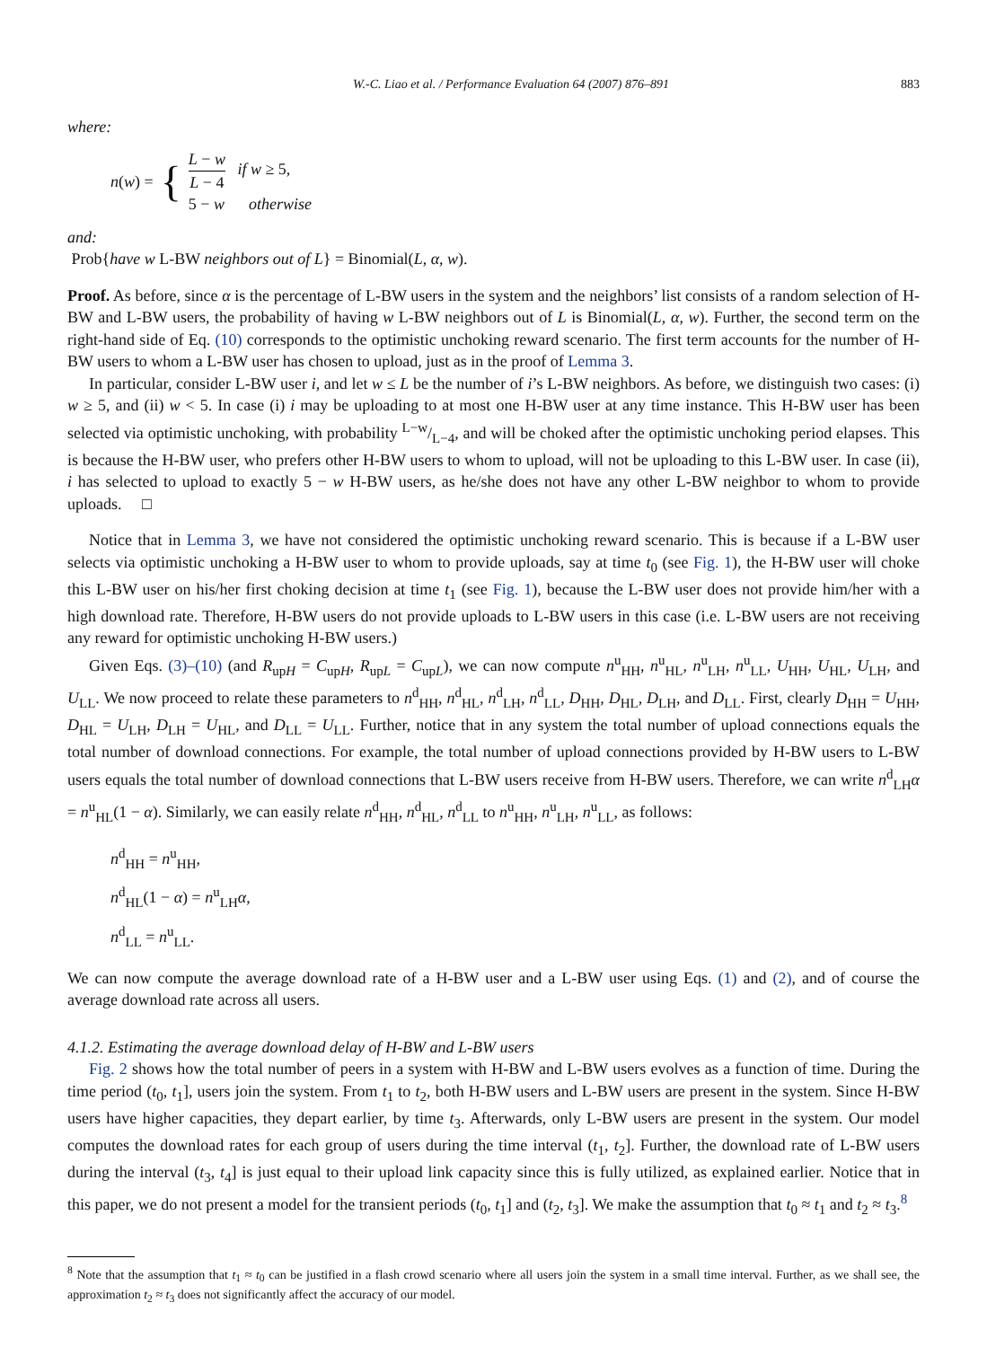W.-C. Liao et al. / Performance Evaluation 64 (2007) 876–891 883
where:
n(w) = {
L − w L − 4 if w ≥ 5,
5 − w otherwise
and:
Prob{have w L-BW neighbors out of L} = Binomial(L, α, w).
Proof. As before, since α is the percentage of L-BW users in the system and the neighbors’ list consists of a random selection of H-BW and L-BW users, the probability of having w L-BW neighbors out of L is Binomial(L, α, w). Further, the second term on the right-hand side of Eq. (10) corresponds to the optimistic unchoking reward scenario. The first term accounts for the number of H-BW users to whom a L-BW user has chosen to upload, just as in the proof of Lemma 3.
In particular, consider L-BW user i, and let w ≤ L be the number of i’s L-BW neighbors. As before, we distinguish two cases: (i) w ≥ 5, and (ii) w < 5. In case (i) i may be uploading to at most one H-BW user at any time instance. This H-BW user has been selected via optimistic unchoking, with probability L−w/L−4, and will be choked after the optimistic unchoking period elapses. This is because the H-BW user, who prefers other H-BW users to whom to upload, will not be uploading to this L-BW user. In case (ii), i has selected to upload to exactly 5 − w H-BW users, as he/she does not have any other L-BW neighbor to whom to provide uploads. □
Notice that in Lemma 3, we have not considered the optimistic unchoking reward scenario. This is because if a L-BW user selects via optimistic unchoking a H-BW user to whom to provide uploads, say at time t<sub>0</sub> (see Fig. 1), the H-BW user will choke this L-BW user on his/her first choking decision at time t<sub>1</sub> (see Fig. 1), because the L-BW user does not provide him/her with a high download rate. Therefore, H-BW users do not provide uploads to L-BW users in this case (i.e. L-BW users are not receiving any reward for optimistic unchoking H-BW users.)
Given Eqs. (3)–(10) (and R<sub>upH</sub> = C<sub>upH</sub>, R<sub>upL</sub> = C<sub>upL</sub>), we can now compute n<sup>u</sup><sub>HH</sub>, n<sup>u</sup><sub>HL</sub>, n<sup>u</sup><sub>LH</sub>, n<sup>u</sup><sub>LL</sub>, U<sub>HH</sub>, U<sub>HL</sub>, U<sub>LH</sub>, and U<sub>LL</sub>. We now proceed to relate these parameters to n<sup>d</sup><sub>HH</sub>, n<sup>d</sup><sub>HL</sub>, n<sup>d</sup><sub>LH</sub>, n<sup>d</sup><sub>LL</sub>, D<sub>HH</sub>, D<sub>HL</sub>, D<sub>LH</sub>, and D<sub>LL</sub>. First, clearly D<sub>HH</sub> = U<sub>HH</sub>, D<sub>HL</sub> = U<sub>LH</sub>, D<sub>LH</sub> = U<sub>HL</sub>, and D<sub>LL</sub> = U<sub>LL</sub>. Further, notice that in any system the total number of upload connections equals the total number of download connections. For example, the total number of upload connections provided by H-BW users to L-BW users equals the total number of download connections that L-BW users receive from H-BW users. Therefore, we can write n<sup>d</sup><sub>LH</sub>α = n<sup>u</sup><sub>HL</sub>(1 − α). Similarly, we can easily relate n<sup>d</sup><sub>HH</sub>, n<sup>d</sup><sub>HL</sub>, n<sup>d</sup><sub>LL</sub> to n<sup>u</sup><sub>HH</sub>, n<sup>u</sup><sub>LH</sub>, n<sup>u</sup><sub>LL</sub>, as follows:
n<sup>d</sup><sub>HH</sub> = n<sup>u</sup><sub>HH</sub>,
n<sup>d</sup><sub>HL</sub>(1 − α) = n<sup>u</sup><sub>LH</sub>α,
n<sup>d</sup><sub>LL</sub> = n<sup>u</sup><sub>LL</sub>.
We can now compute the average download rate of a H-BW user and a L-BW user using Eqs. (1) and (2), and of course the average download rate across all users.
4.1.2. Estimating the average download delay of H-BW and L-BW users
Fig. 2 shows how the total number of peers in a system with H-BW and L-BW users evolves as a function of time. During the time period (t<sub>0</sub>, t<sub>1</sub>], users join the system. From t<sub>1</sub> to t<sub>2</sub>, both H-BW users and L-BW users are present in the system. Since H-BW users have higher capacities, they depart earlier, by time t<sub>3</sub>. Afterwards, only L-BW users are present in the system. Our model computes the download rates for each group of users during the time interval (t<sub>1</sub>, t<sub>2</sub>]. Further, the download rate of L-BW users during the interval (t<sub>3</sub>, t<sub>4</sub>] is just equal to their upload link capacity since this is fully utilized, as explained earlier. Notice that in this paper, we do not present a model for the transient periods (t<sub>0</sub>, t<sub>1</sub>] and (t<sub>2</sub>, t<sub>3</sub>]. We make the assumption that t<sub>0</sub> ≈ t<sub>1</sub> and t<sub>2</sub> ≈ t<sub>3</sub>.<sup>8</sup>
<sup>8</sup> Note that the assumption that t<sub>1</sub> ≈ t<sub>0</sub> can be justified in a flash crowd scenario where all users join the system in a small time interval. Further, as we shall see, the approximation t<sub>2</sub> ≈ t<sub>3</sub> does not significantly affect the accuracy of our model.